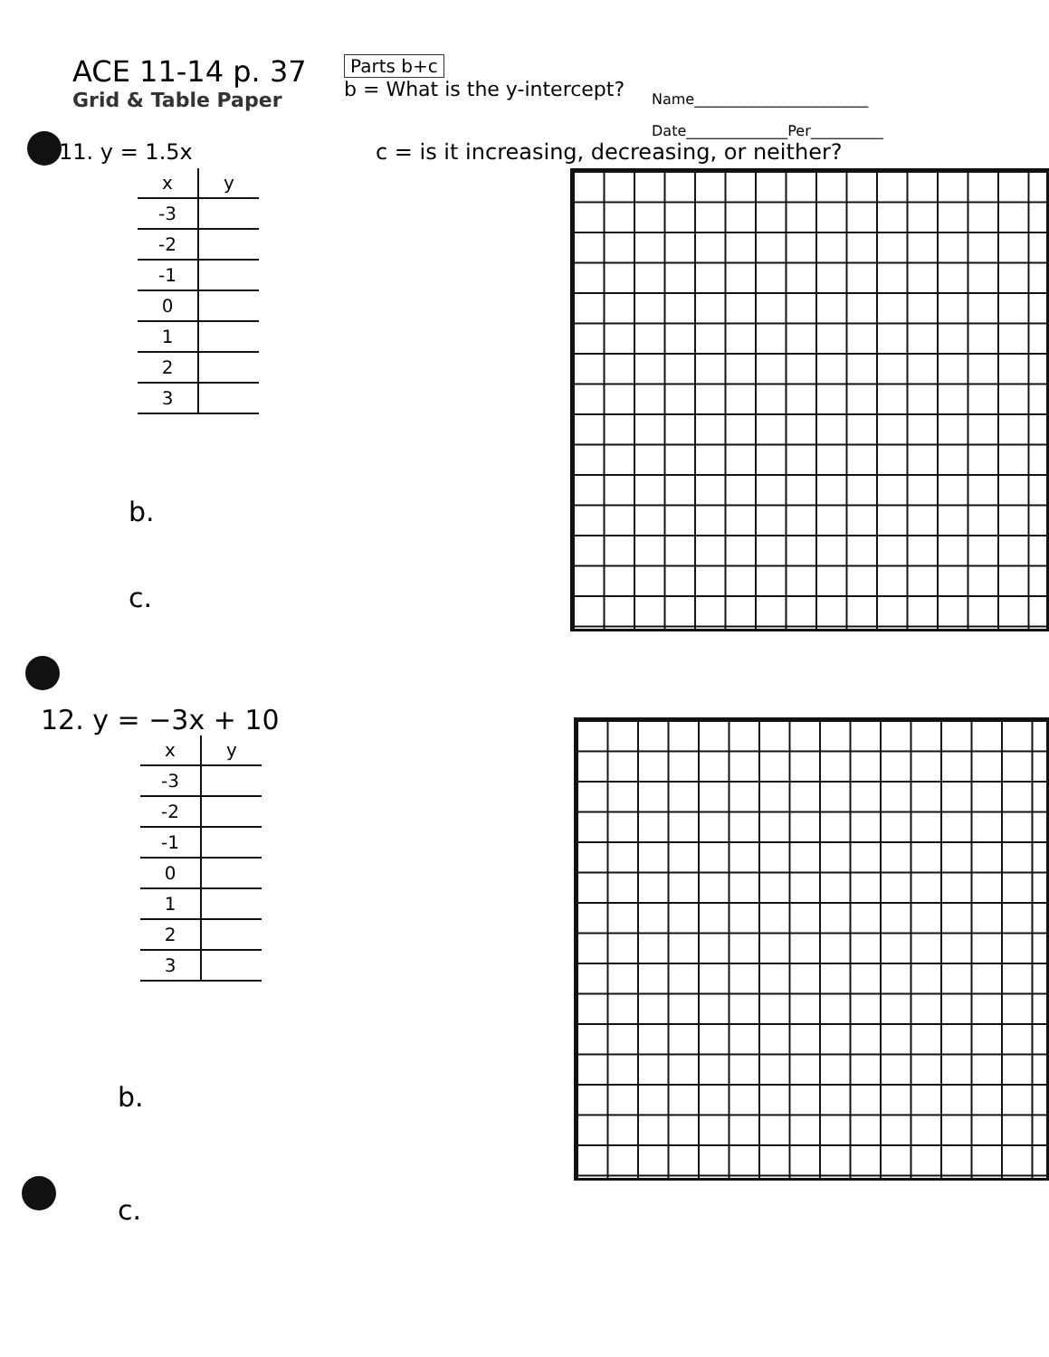ACE 11-14 p. 37
Grid & Table Paper
Parts b+c
b = What is the y-intercept?
Name________________________
Date______________Per__________
11. y = 1.5x c = is it increasing, decreasing, or neither?
| x | y |
| --- | --- |
| -3 | |
| -2 | |
| -1 | |
| 0 | |
| 1 | |
| 2 | |
| 3 | |
b.
c.
12. y = −3x + 10
| x | y |
| --- | --- |
| -3 | |
| -2 | |
| -1 | |
| 0 | |
| 1 | |
| 2 | |
| 3 | |
b.
c.